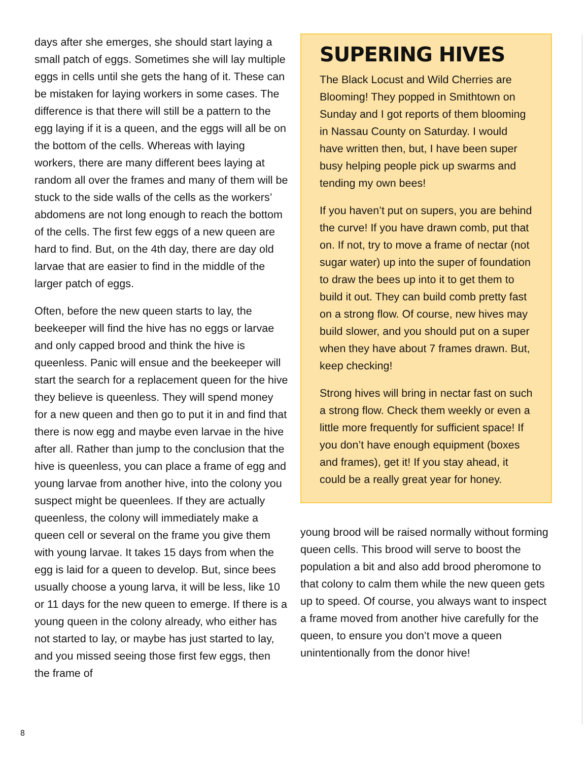days after she emerges, she should start laying a small patch of eggs. Sometimes she will lay multiple eggs in cells until she gets the hang of it. These can be mistaken for laying workers in some cases. The difference is that there will still be a pattern to the egg laying if it is a queen, and the eggs will all be on the bottom of the cells. Whereas with laying workers, there are many different bees laying at random all over the frames and many of them will be stuck to the side walls of the cells as the workers’ abdomens are not long enough to reach the bottom of the cells. The first few eggs of a new queen are hard to find. But, on the 4th day, there are day old larvae that are easier to find in the middle of the larger patch of eggs.
Often, before the new queen starts to lay, the beekeeper will find the hive has no eggs or larvae and only capped brood and think the hive is queenless. Panic will ensue and the beekeeper will start the search for a replacement queen for the hive they believe is queenless. They will spend money for a new queen and then go to put it in and find that there is now egg and maybe even larvae in the hive after all. Rather than jump to the conclusion that the hive is queenless, you can place a frame of egg and young larvae from another hive, into the colony you suspect might be queenlees. If they are actually queenless, the colony will immediately make a queen cell or several on the frame you give them with young larvae. It takes 15 days from when the egg is laid for a queen to develop. But, since bees usually choose a young larva, it will be less, like 10 or 11 days for the new queen to emerge. If there is a young queen in the colony already, who either has not started to lay, or maybe has just started to lay, and you missed seeing those first few eggs, then the frame of
SUPERING HIVES
The Black Locust and Wild Cherries are Blooming! They popped in Smithtown on Sunday and I got reports of them blooming in Nassau County on Saturday. I would have written then, but, I have been super busy helping people pick up swarms and tending my own bees!
If you haven’t put on supers, you are behind the curve! If you have drawn comb, put that on. If not, try to move a frame of nectar (not sugar water) up into the super of foundation to draw the bees up into it to get them to build it out. They can build comb pretty fast on a strong flow. Of course, new hives may build slower, and you should put on a super when they have about 7 frames drawn. But, keep checking!
Strong hives will bring in nectar fast on such a strong flow. Check them weekly or even a little more frequently for sufficient space! If you don’t have enough equipment (boxes and frames), get it! If you stay ahead, it could be a really great year for honey.
young brood will be raised normally without forming queen cells. This brood will serve to boost the population a bit and also add brood pheromone to that colony to calm them while the new queen gets up to speed. Of course, you always want to inspect a frame moved from another hive carefully for the queen, to ensure you don’t move a queen unintentionally from the donor hive!
8